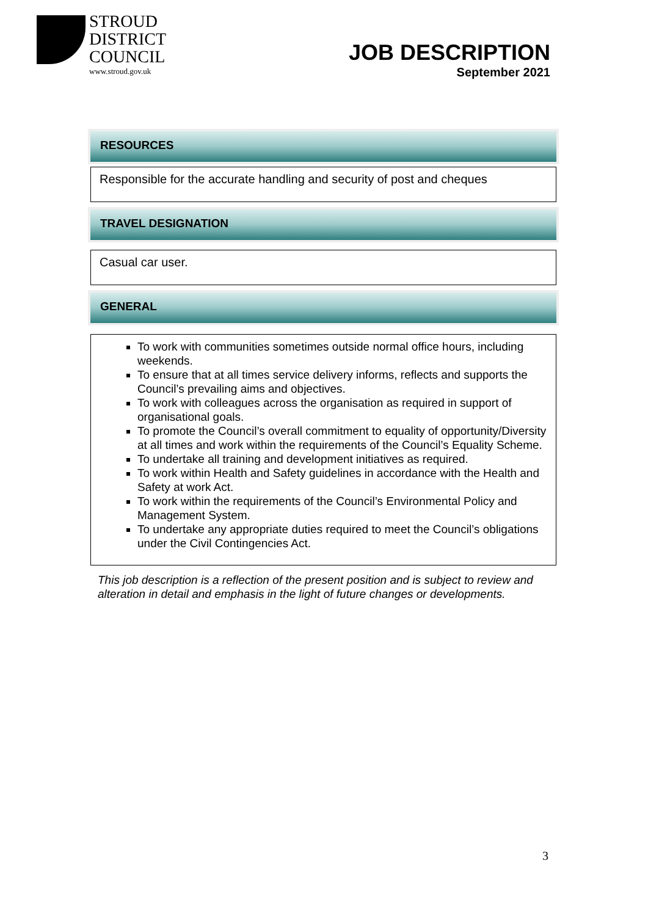STROUD
DISTRICT
COUNCIL
www.stroud.gov.uk
JOB DESCRIPTION
September 2021
RESOURCES
Responsible for the accurate handling and security of post and cheques
TRAVEL DESIGNATION
Casual car user.
GENERAL
To work with communities sometimes outside normal office hours, including weekends.
To ensure that at all times service delivery informs, reflects and supports the Council’s prevailing aims and objectives.
To work with colleagues across the organisation as required in support of organisational goals.
To promote the Council’s overall commitment to equality of opportunity/Diversity at all times and work within the requirements of the Council’s Equality Scheme.
To undertake all training and development initiatives as required.
To work within Health and Safety guidelines in accordance with the Health and Safety at work Act.
To work within the requirements of the Council’s Environmental Policy and Management System.
To undertake any appropriate duties required to meet the Council’s obligations under the Civil Contingencies Act.
This job description is a reflection of the present position and is subject to review and alteration in detail and emphasis in the light of future changes or developments.
3